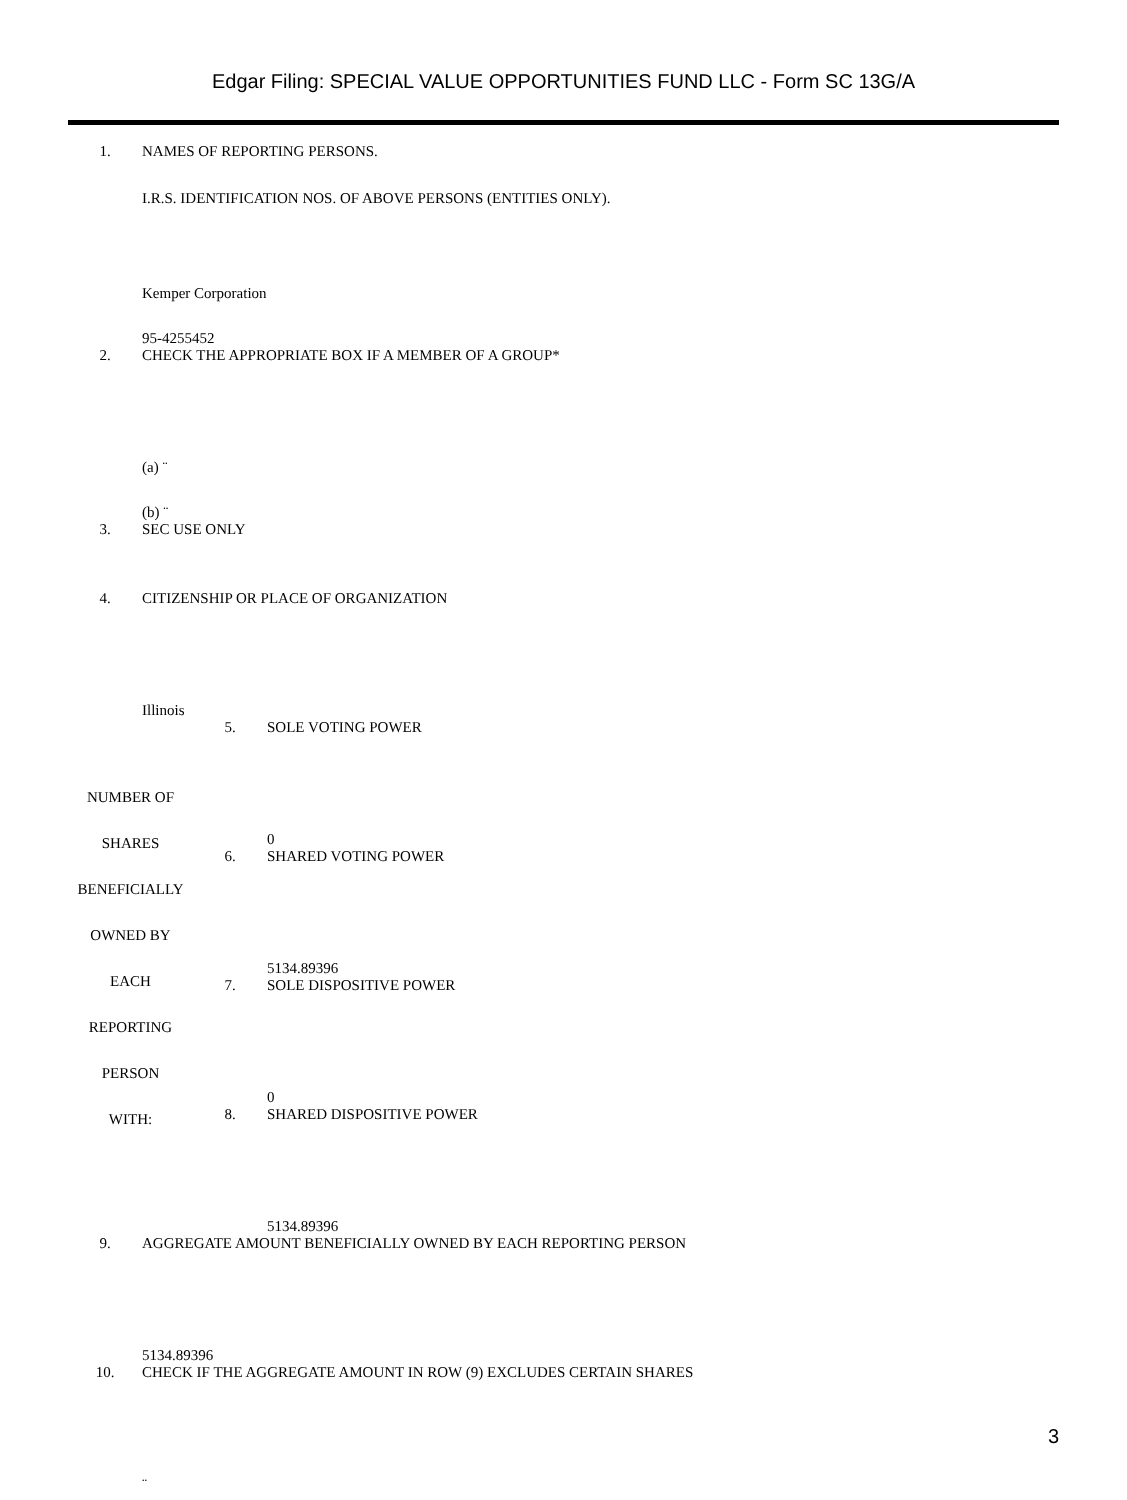Edgar Filing: SPECIAL VALUE OPPORTUNITIES FUND LLC - Form SC 13G/A
1. NAMES OF REPORTING PERSONS.
I.R.S. IDENTIFICATION NOS. OF ABOVE PERSONS (ENTITIES ONLY).
Kemper Corporation
95-4255452
2. CHECK THE APPROPRIATE BOX IF A MEMBER OF A GROUP*
(a) ¨
(b) ¨
3. SEC USE ONLY
4. CITIZENSHIP OR PLACE OF ORGANIZATION
Illinois
NUMBER OF
SHARES
BENEFICIALLY
OWNED BY
EACH
REPORTING
PERSON
WITH:
5. SOLE VOTING POWER
0
6. SHARED VOTING POWER
5134.89396
7. SOLE DISPOSITIVE POWER
0
8. SHARED DISPOSITIVE POWER
5134.89396
9. AGGREGATE AMOUNT BENEFICIALLY OWNED BY EACH REPORTING PERSON
5134.89396
10. CHECK IF THE AGGREGATE AMOUNT IN ROW (9) EXCLUDES CERTAIN SHARES
¨
3